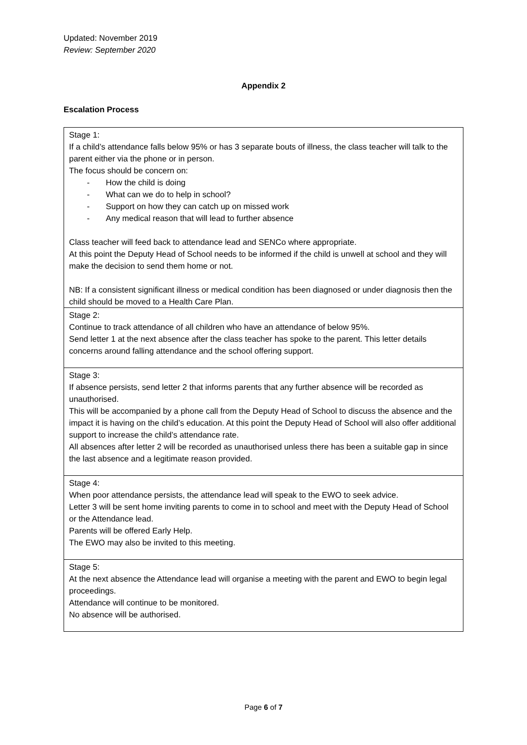Updated: November 2019
Review: September 2020
Appendix 2
Escalation Process
| Stage 1: If a child’s attendance falls below 95% or has 3 separate bouts of illness, the class teacher will talk to the parent either via the phone or in person. The focus should be concern on: - How the child is doing - What can we do to help in school? - Support on how they can catch up on missed work - Any medical reason that will lead to further absence Class teacher will feed back to attendance lead and SENCo where appropriate. At this point the Deputy Head of School needs to be informed if the child is unwell at school and they will make the decision to send them home or not. NB: If a consistent significant illness or medical condition has been diagnosed or under diagnosis then the child should be moved to a Health Care Plan. |
| Stage 2: Continue to track attendance of all children who have an attendance of below 95%. Send letter 1 at the next absence after the class teacher has spoke to the parent. This letter details concerns around falling attendance and the school offering support. |
| Stage 3: If absence persists, send letter 2 that informs parents that any further absence will be recorded as unauthorised. This will be accompanied by a phone call from the Deputy Head of School to discuss the absence and the impact it is having on the child’s education. At this point the Deputy Head of School will also offer additional support to increase the child’s attendance rate. All absences after letter 2 will be recorded as unauthorised unless there has been a suitable gap in since the last absence and a legitimate reason provided. |
| Stage 4: When poor attendance persists, the attendance lead will speak to the EWO to seek advice. Letter 3 will be sent home inviting parents to come in to school and meet with the Deputy Head of School or the Attendance lead. Parents will be offered Early Help. The EWO may also be invited to this meeting. |
| Stage 5: At the next absence the Attendance lead will organise a meeting with the parent and EWO to begin legal proceedings. Attendance will continue to be monitored. No absence will be authorised. |
Page 6 of 7